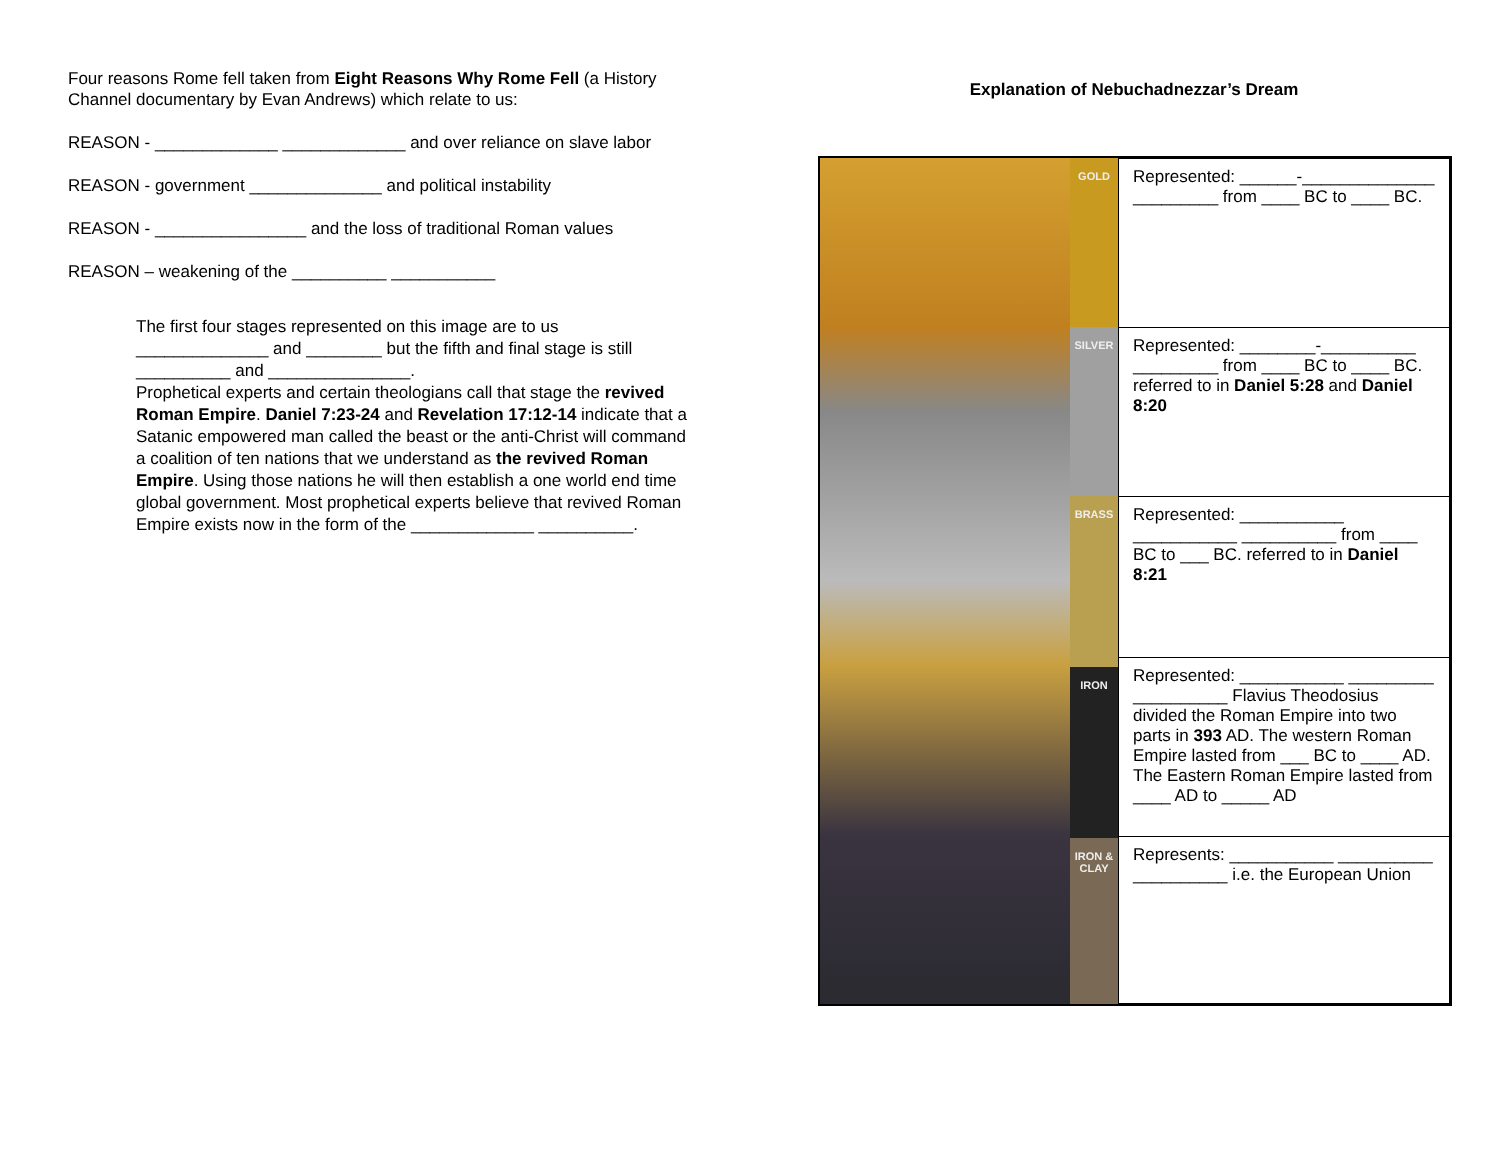Four reasons Rome fell taken from Eight Reasons Why Rome Fell (a History Channel documentary by Evan Andrews) which relate to us:
REASON - _____________ _____________ and over reliance on slave labor
REASON - government ______________ and political instability
REASON - ________________ and the loss of traditional Roman values
REASON – weakening of the __________ ___________
The first four stages represented on this image are to us ______________ and ________ but the fifth and final stage is still __________ and _______________.
Prophetical experts and certain theologians call that stage the revived Roman Empire. Daniel 7:23-24 and Revelation 17:12-14 indicate that a Satanic empowered man called the beast or the anti-Christ will command a coalition of ten nations that we understand as the revived Roman Empire. Using those nations he will then establish a one world end time global government. Most prophetical experts believe that revived Roman Empire exists now in the form of the _____________ __________.
Explanation of Nebuchadnezzar’s Dream
GOLD
SILVER
BRASS
IRON
IRON & CLAY
| Represented: ______-______________ _________ from ____ BC to ____ BC. |
| Represented: ________-__________ _________ from ____ BC to ____ BC. referred to in Daniel 5:28 and Daniel 8:20 |
| Represented: ___________ ___________ __________ from ____ BC to ___ BC. referred to in Daniel 8:21 |
| Represented: ___________ _________ __________ Flavius Theodosius divided the Roman Empire into two parts in 393 AD. The western Roman Empire lasted from ___ BC to ____ AD. The Eastern Roman Empire lasted from ____ AD to _____ AD |
| Represents: ___________ __________ __________ i.e. the European Union |